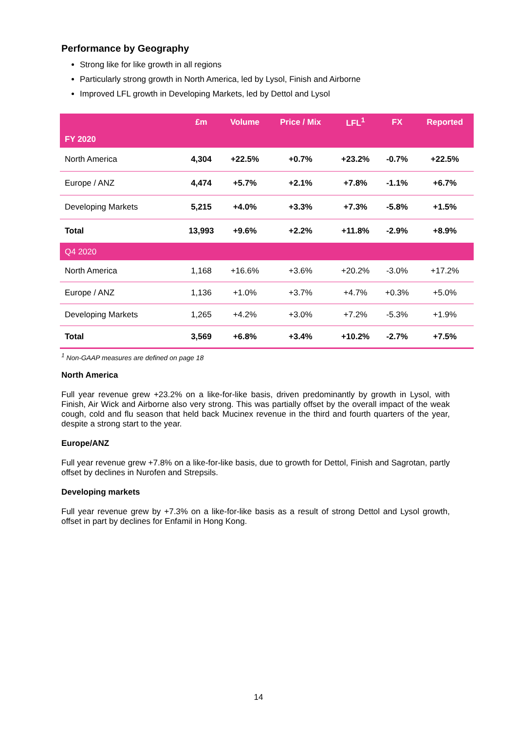Performance by Geography
Strong like for like growth in all regions
Particularly strong growth in North America, led by Lysol, Finish and Airborne
Improved LFL growth in Developing Markets, led by Dettol and Lysol
| | £m | Volume | Price / Mix | LFL<sup>1</sup> | FX | Reported |
| --- | --- | --- | --- | --- | --- | --- |
| FY 2020 | | | | | | |
| North America | 4,304 | +22.5% | +0.7% | +23.2% | -0.7% | +22.5% |
| Europe / ANZ | 4,474 | +5.7% | +2.1% | +7.8% | -1.1% | +6.7% |
| Developing Markets | 5,215 | +4.0% | +3.3% | +7.3% | -5.8% | +1.5% |
| Total | 13,993 | +9.6% | +2.2% | +11.8% | -2.9% | +8.9% |
| Q4 2020 | | | | | | |
| North America | 1,168 | +16.6% | +3.6% | +20.2% | -3.0% | +17.2% |
| Europe / ANZ | 1,136 | +1.0% | +3.7% | +4.7% | +0.3% | +5.0% |
| Developing Markets | 1,265 | +4.2% | +3.0% | +7.2% | -5.3% | +1.9% |
| Total | 3,569 | +6.8% | +3.4% | +10.2% | -2.7% | +7.5% |
<sup>1</sup> Non-GAAP measures are defined on page 18
North America
Full year revenue grew +23.2% on a like-for-like basis, driven predominantly by growth in Lysol, with Finish, Air Wick and Airborne also very strong. This was partially offset by the overall impact of the weak cough, cold and flu season that held back Mucinex revenue in the third and fourth quarters of the year, despite a strong start to the year.
Europe/ANZ
Full year revenue grew +7.8% on a like-for-like basis, due to growth for Dettol, Finish and Sagrotan, partly offset by declines in Nurofen and Strepsils.
Developing markets
Full year revenue grew by +7.3% on a like-for-like basis as a result of strong Dettol and Lysol growth, offset in part by declines for Enfamil in Hong Kong.
14